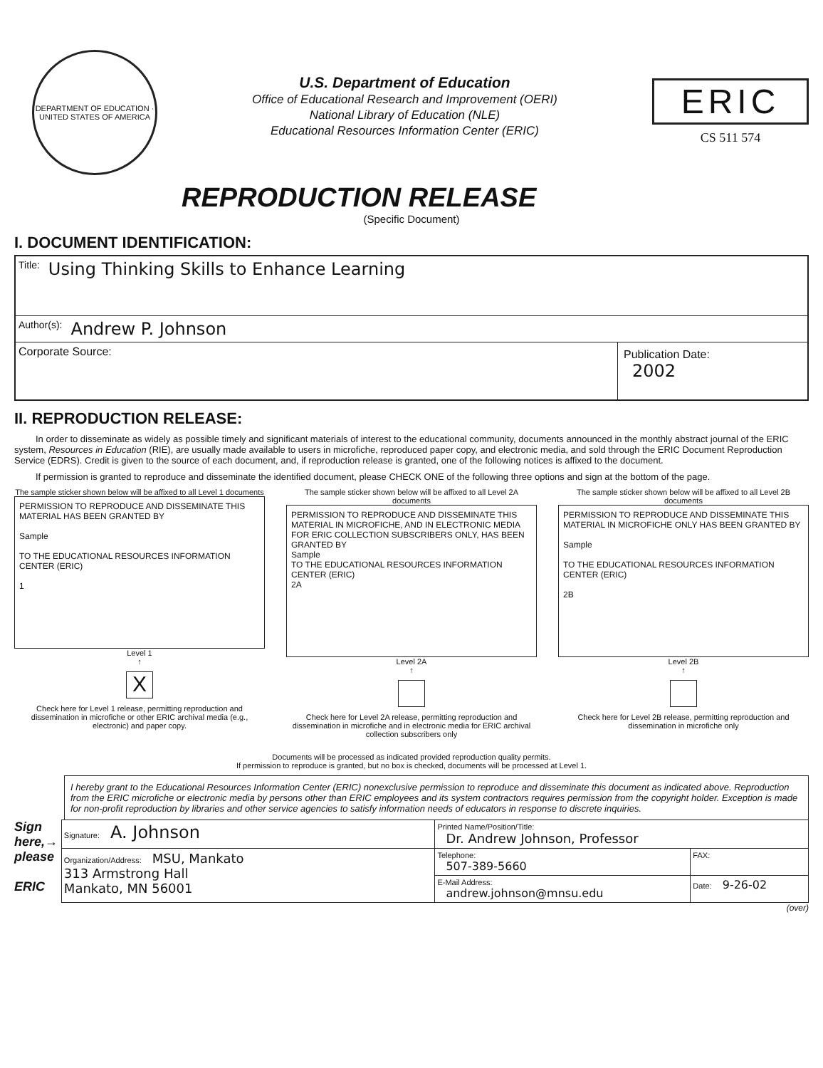DEPARTMENT OF EDUCATION · UNITED STATES OF AMERICA
U.S. Department of Education
Office of Educational Research and Improvement (OERI)
National Library of Education (NLE)
Educational Resources Information Center (ERIC)
ERIC
CS 511 574
REPRODUCTION RELEASE
(Specific Document)
I. DOCUMENT IDENTIFICATION:
Title: Using Thinking Skills to Enhance Learning
Author(s): Andrew P. Johnson
Corporate Source:
Publication Date:
2002
II. REPRODUCTION RELEASE:
In order to disseminate as widely as possible timely and significant materials of interest to the educational community, documents announced in the monthly abstract journal of the ERIC system, Resources in Education (RIE), are usually made available to users in microfiche, reproduced paper copy, and electronic media, and sold through the ERIC Document Reproduction Service (EDRS). Credit is given to the source of each document, and, if reproduction release is granted, one of the following notices is affixed to the document.
If permission is granted to reproduce and disseminate the identified document, please CHECK ONE of the following three options and sign at the bottom of the page.
The sample sticker shown below will be affixed to all Level 1 documents
PERMISSION TO REPRODUCE AND DISSEMINATE THIS MATERIAL HAS BEEN GRANTED BY
Sample
TO THE EDUCATIONAL RESOURCES INFORMATION CENTER (ERIC)
1
Level 1
↑
X
Check here for Level 1 release, permitting reproduction and dissemination in microfiche or other ERIC archival media (e.g., electronic) and paper copy.
The sample sticker shown below will be affixed to all Level 2A documents
PERMISSION TO REPRODUCE AND DISSEMINATE THIS MATERIAL IN MICROFICHE, AND IN ELECTRONIC MEDIA FOR ERIC COLLECTION SUBSCRIBERS ONLY, HAS BEEN GRANTED BY
Sample
TO THE EDUCATIONAL RESOURCES INFORMATION CENTER (ERIC)
2A
Level 2A
↑
Check here for Level 2A release, permitting reproduction and dissemination in microfiche and in electronic media for ERIC archival collection subscribers only
The sample sticker shown below will be affixed to all Level 2B documents
PERMISSION TO REPRODUCE AND DISSEMINATE THIS MATERIAL IN MICROFICHE ONLY HAS BEEN GRANTED BY
Sample
TO THE EDUCATIONAL RESOURCES INFORMATION CENTER (ERIC)
2B
Level 2B
↑
Check here for Level 2B release, permitting reproduction and dissemination in microfiche only
Documents will be processed as indicated provided reproduction quality permits.
If permission to reproduce is granted, but no box is checked, documents will be processed at Level 1.
I hereby grant to the Educational Resources Information Center (ERIC) nonexclusive permission to reproduce and disseminate this document as indicated above. Reproduction from the ERIC microfiche or electronic media by persons other than ERIC employees and its system contractors requires permission from the copyright holder. Exception is made for non-profit reproduction by libraries and other service agencies to satisfy information needs of educators in response to discrete inquiries.
Sign
here,→
please
ERIC
| Signature: A. Johnson | Printed Name/Position/Title: Dr. Andrew Johnson, Professor | |
| Organization/Address: MSU, Mankato 313 Armstrong Hall Mankato, MN 56001 | Telephone: 507-389-5660 | FAX: |
| | E-Mail Address: andrew.johnson@mnsu.edu | Date: 9-26-02 |
(over)